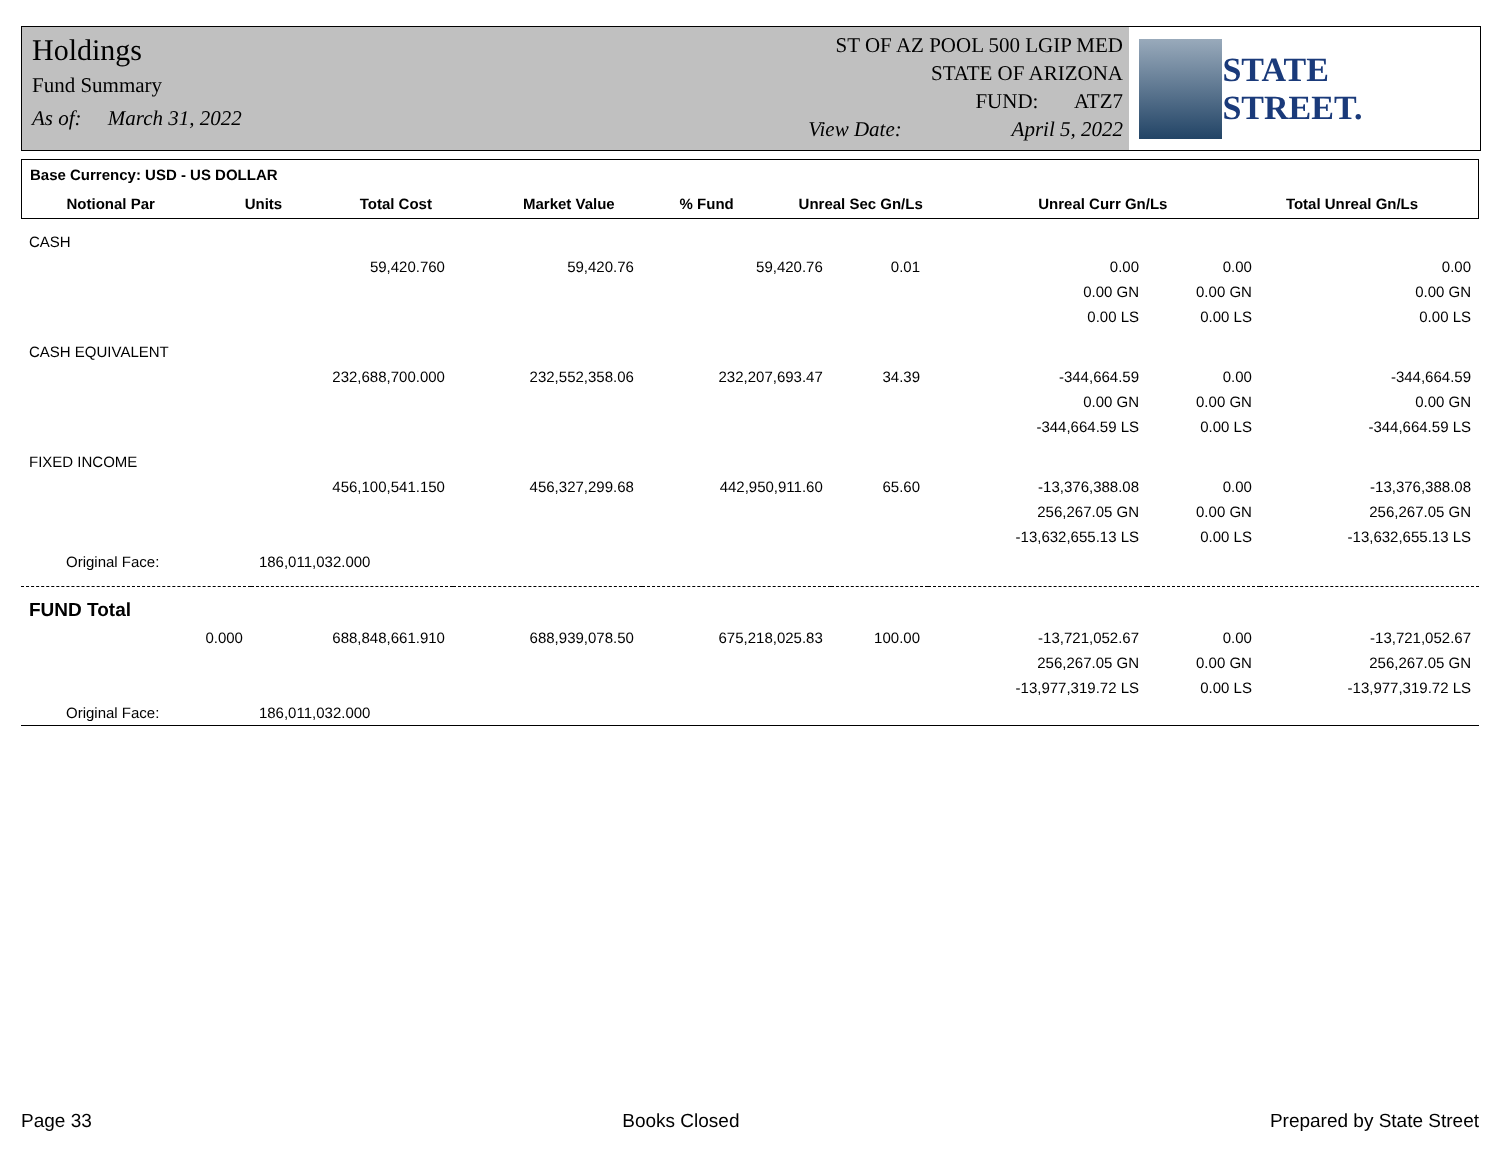Holdings
Fund Summary
As of: March 31, 2022
ST OF AZ POOL 500 LGIP MED
STATE OF ARIZONA
FUND: ATZ7
View Date: April 5, 2022
STATE STREET.
| Base Currency: USD - US DOLLAR | | | | | | | |
| --- | --- | --- | --- | --- | --- | --- | --- |
| Notional Par | Units | Total Cost | Market Value | % Fund | Unreal Sec Gn/Ls | Unreal Curr Gn/Ls | Total Unreal Gn/Ls |
| CASH | | | | | | | |
| | 59,420.760 | 59,420.76 | 59,420.76 | 0.01 | 0.00 | 0.00 | 0.00 |
| | | | | | 0.00 GN | 0.00 GN | 0.00 GN |
| | | | | | 0.00 LS | 0.00 LS | 0.00 LS |
| CASH EQUIVALENT | | | | | | | |
| | 232,688,700.000 | 232,552,358.06 | 232,207,693.47 | 34.39 | -344,664.59 | 0.00 | -344,664.59 |
| | | | | | 0.00 GN | 0.00 GN | 0.00 GN |
| | | | | | -344,664.59 LS | 0.00 LS | -344,664.59 LS |
| FIXED INCOME | | | | | | | |
| | 456,100,541.150 | 456,327,299.68 | 442,950,911.60 | 65.60 | -13,376,388.08 | 0.00 | -13,376,388.08 |
| | | | | | 256,267.05 GN | 0.00 GN | 256,267.05 GN |
| | | | | | -13,632,655.13 LS | 0.00 LS | -13,632,655.13 LS |
| Original Face: | 186,011,032.000 | | | | | | |
| FUND Total | | | | | | | |
| 0.000 | 688,848,661.910 | 688,939,078.50 | 675,218,025.83 | 100.00 | -13,721,052.67 | 0.00 | -13,721,052.67 |
| | | | | | 256,267.05 GN | 0.00 GN | 256,267.05 GN |
| | | | | | -13,977,319.72 LS | 0.00 LS | -13,977,319.72 LS |
| Original Face: | 186,011,032.000 | | | | | | |
Page 33 Books Closed Prepared by State Street